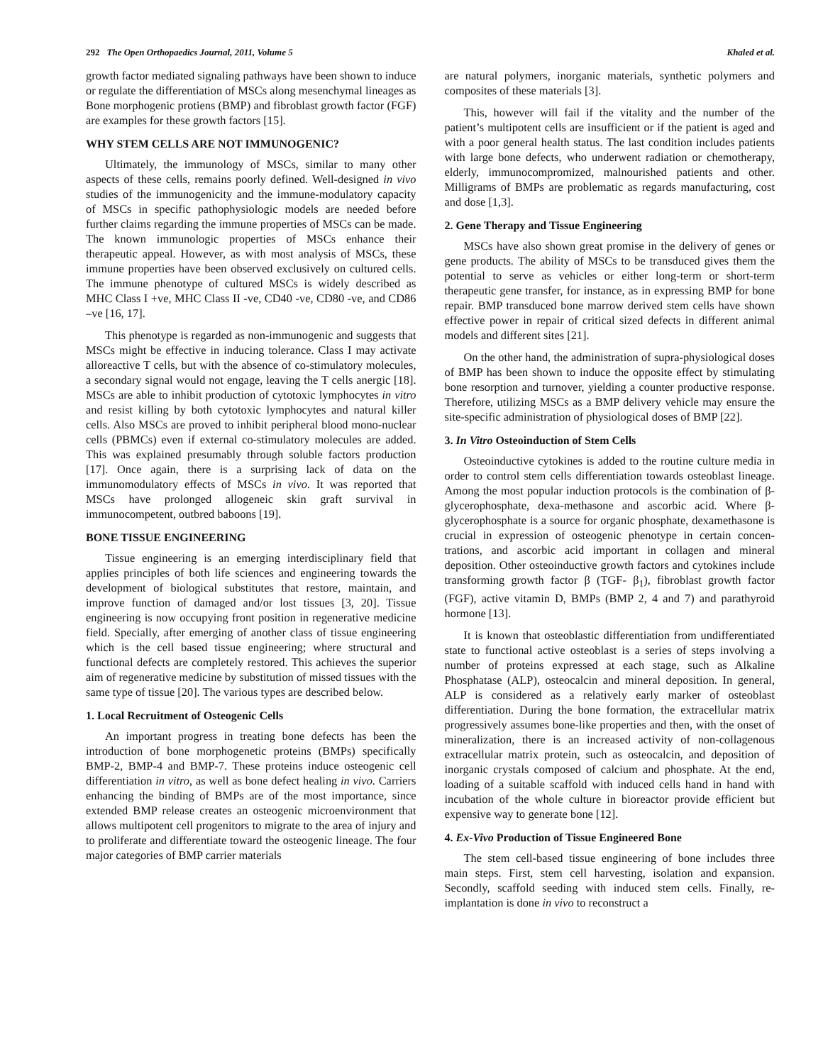292 The Open Orthopaedics Journal, 2011, Volume 5 Khaled et al.
growth factor mediated signaling pathways have been shown to induce or regulate the differentiation of MSCs along mesenchymal lineages as Bone morphogenic protiens (BMP) and fibroblast growth factor (FGF) are examples for these growth factors [15].
WHY STEM CELLS ARE NOT IMMUNOGENIC?
Ultimately, the immunology of MSCs, similar to many other aspects of these cells, remains poorly defined. Well-designed in vivo studies of the immunogenicity and the immune-modulatory capacity of MSCs in specific pathophysiologic models are needed before further claims regarding the immune properties of MSCs can be made. The known immunologic properties of MSCs enhance their therapeutic appeal. However, as with most analysis of MSCs, these immune properties have been observed exclusively on cultured cells. The immune phenotype of cultured MSCs is widely described as MHC Class I +ve, MHC Class II -ve, CD40 -ve, CD80 -ve, and CD86 –ve [16, 17].
This phenotype is regarded as non-immunogenic and suggests that MSCs might be effective in inducing tolerance. Class I may activate alloreactive T cells, but with the absence of co-stimulatory molecules, a secondary signal would not engage, leaving the T cells anergic [18]. MSCs are able to inhibit production of cytotoxic lymphocytes in vitro and resist killing by both cytotoxic lymphocytes and natural killer cells. Also MSCs are proved to inhibit peripheral blood mono-nuclear cells (PBMCs) even if external co-stimulatory molecules are added. This was explained presumably through soluble factors production [17]. Once again, there is a surprising lack of data on the immunomodulatory effects of MSCs in vivo. It was reported that MSCs have prolonged allogeneic skin graft survival in immunocompetent, outbred baboons [19].
BONE TISSUE ENGINEERING
Tissue engineering is an emerging interdisciplinary field that applies principles of both life sciences and engineering towards the development of biological substitutes that restore, maintain, and improve function of damaged and/or lost tissues [3, 20]. Tissue engineering is now occupying front position in regenerative medicine field. Specially, after emerging of another class of tissue engineering which is the cell based tissue engineering; where structural and functional defects are completely restored. This achieves the superior aim of regenerative medicine by substitution of missed tissues with the same type of tissue [20]. The various types are described below.
1. Local Recruitment of Osteogenic Cells
An important progress in treating bone defects has been the introduction of bone morphogenetic proteins (BMPs) specifically BMP-2, BMP-4 and BMP-7. These proteins induce osteogenic cell differentiation in vitro, as well as bone defect healing in vivo. Carriers enhancing the binding of BMPs are of the most importance, since extended BMP release creates an osteogenic microenvironment that allows multipotent cell progenitors to migrate to the area of injury and to proliferate and differentiate toward the osteogenic lineage. The four major categories of BMP carrier materials
are natural polymers, inorganic materials, synthetic polymers and composites of these materials [3].
This, however will fail if the vitality and the number of the patient’s multipotent cells are insufficient or if the patient is aged and with a poor general health status. The last condition includes patients with large bone defects, who underwent radiation or chemotherapy, elderly, immunocompromized, malnourished patients and other. Milligrams of BMPs are problematic as regards manufacturing, cost and dose [1,3].
2. Gene Therapy and Tissue Engineering
MSCs have also shown great promise in the delivery of genes or gene products. The ability of MSCs to be transduced gives them the potential to serve as vehicles or either long-term or short-term therapeutic gene transfer, for instance, as in expressing BMP for bone repair. BMP transduced bone marrow derived stem cells have shown effective power in repair of critical sized defects in different animal models and different sites [21].
On the other hand, the administration of supra-physiological doses of BMP has been shown to induce the opposite effect by stimulating bone resorption and turnover, yielding a counter productive response. Therefore, utilizing MSCs as a BMP delivery vehicle may ensure the site-specific administration of physiological doses of BMP [22].
3. In Vitro Osteoinduction of Stem Cells
Osteoinductive cytokines is added to the routine culture media in order to control stem cells differentiation towards osteoblast lineage. Among the most popular induction protocols is the combination of β-glycerophosphate, dexa-methasone and ascorbic acid. Where β-glycerophosphate is a source for organic phosphate, dexamethasone is crucial in expression of osteogenic phenotype in certain concen-trations, and ascorbic acid important in collagen and mineral deposition. Other osteoinductive growth factors and cytokines include transforming growth factor β (TGF- β<sub>1</sub>), fibroblast growth factor (FGF), active vitamin D, BMPs (BMP 2, 4 and 7) and parathyroid hormone [13].
It is known that osteoblastic differentiation from undifferentiated state to functional active osteoblast is a series of steps involving a number of proteins expressed at each stage, such as Alkaline Phosphatase (ALP), osteocalcin and mineral deposition. In general, ALP is considered as a relatively early marker of osteoblast differentiation. During the bone formation, the extracellular matrix progressively assumes bone-like properties and then, with the onset of mineralization, there is an increased activity of non-collagenous extracellular matrix protein, such as osteocalcin, and deposition of inorganic crystals composed of calcium and phosphate. At the end, loading of a suitable scaffold with induced cells hand in hand with incubation of the whole culture in bioreactor provide efficient but expensive way to generate bone [12].
4. Ex-Vivo Production of Tissue Engineered Bone
The stem cell-based tissue engineering of bone includes three main steps. First, stem cell harvesting, isolation and expansion. Secondly, scaffold seeding with induced stem cells. Finally, re-implantation is done in vivo to reconstruct a